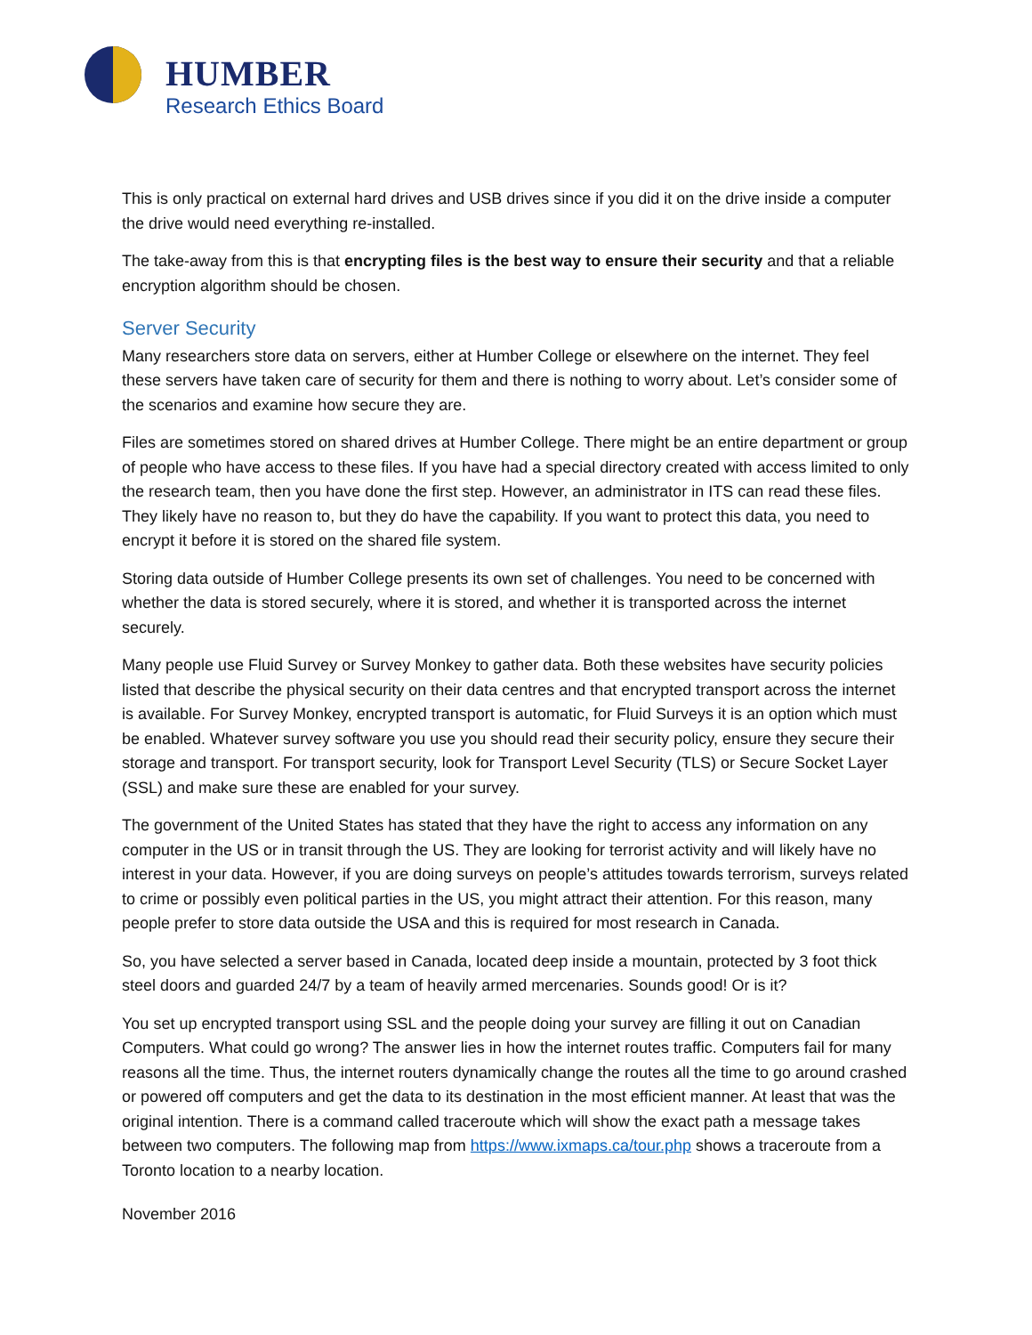HUMBER
Research Ethics Board
This is only practical on external hard drives and USB drives since if you did it on the drive inside a computer the drive would need everything re-installed.
The take-away from this is that encrypting files is the best way to ensure their security and that a reliable encryption algorithm should be chosen.
Server Security
Many researchers store data on servers, either at Humber College or elsewhere on the internet. They feel these servers have taken care of security for them and there is nothing to worry about. Let’s consider some of the scenarios and examine how secure they are.
Files are sometimes stored on shared drives at Humber College. There might be an entire department or group of people who have access to these files. If you have had a special directory created with access limited to only the research team, then you have done the first step. However, an administrator in ITS can read these files. They likely have no reason to, but they do have the capability. If you want to protect this data, you need to encrypt it before it is stored on the shared file system.
Storing data outside of Humber College presents its own set of challenges. You need to be concerned with whether the data is stored securely, where it is stored, and whether it is transported across the internet securely.
Many people use Fluid Survey or Survey Monkey to gather data. Both these websites have security policies listed that describe the physical security on their data centres and that encrypted transport across the internet is available. For Survey Monkey, encrypted transport is automatic, for Fluid Surveys it is an option which must be enabled. Whatever survey software you use you should read their security policy, ensure they secure their storage and transport. For transport security, look for Transport Level Security (TLS) or Secure Socket Layer (SSL) and make sure these are enabled for your survey.
The government of the United States has stated that they have the right to access any information on any computer in the US or in transit through the US. They are looking for terrorist activity and will likely have no interest in your data. However, if you are doing surveys on people’s attitudes towards terrorism, surveys related to crime or possibly even political parties in the US, you might attract their attention. For this reason, many people prefer to store data outside the USA and this is required for most research in Canada.
So, you have selected a server based in Canada, located deep inside a mountain, protected by 3 foot thick steel doors and guarded 24/7 by a team of heavily armed mercenaries. Sounds good! Or is it?
You set up encrypted transport using SSL and the people doing your survey are filling it out on Canadian Computers. What could go wrong? The answer lies in how the internet routes traffic. Computers fail for many reasons all the time. Thus, the internet routers dynamically change the routes all the time to go around crashed or powered off computers and get the data to its destination in the most efficient manner. At least that was the original intention. There is a command called traceroute which will show the exact path a message takes between two computers. The following map from https://www.ixmaps.ca/tour.php shows a traceroute from a Toronto location to a nearby location.
November 2016